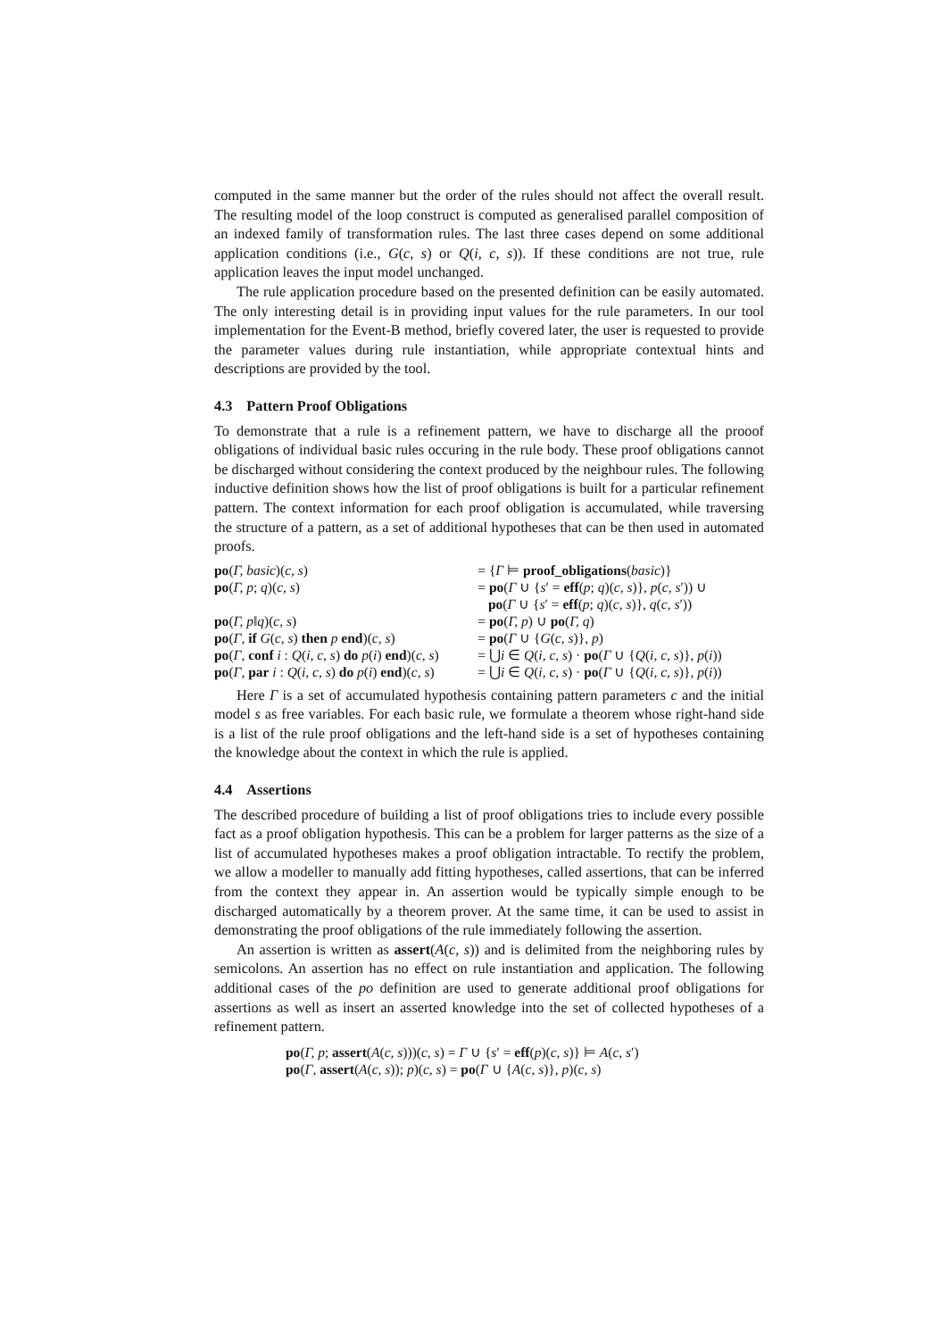computed in the same manner but the order of the rules should not affect the overall result. The resulting model of the loop construct is computed as generalised parallel composition of an indexed family of transformation rules. The last three cases depend on some additional application conditions (i.e., G(c, s) or Q(i, c, s)). If these conditions are not true, rule application leaves the input model unchanged.
The rule application procedure based on the presented definition can be easily automated. The only interesting detail is in providing input values for the rule parameters. In our tool implementation for the Event-B method, briefly covered later, the user is requested to provide the parameter values during rule instantiation, while appropriate contextual hints and descriptions are provided by the tool.
4.3 Pattern Proof Obligations
To demonstrate that a rule is a refinement pattern, we have to discharge all the prooof obligations of individual basic rules occuring in the rule body. These proof obligations cannot be discharged without considering the context produced by the neighbour rules. The following inductive definition shows how the list of proof obligations is built for a particular refinement pattern. The context information for each proof obligation is accumulated, while traversing the structure of a pattern, as a set of additional hypotheses that can be then used in automated proofs.
| po ( Γ, basic )( c, s ) | = { Γ ⊨ proof_obligations ( basic )} |
| po ( Γ, p ; q )( c, s ) | = po ( Γ ∪ { s ′ = eff ( p ; q )( c, s )}, p ( c, s ′)) ∪ |
| | po ( Γ ∪ { s ′ = eff ( p ; q )( c, s )}, q ( c, s ′)) |
| po ( Γ, p ‖ q )( c, s ) | = po ( Γ, p ) ∪ po ( Γ, q ) |
| po ( Γ , if G ( c, s ) then p end )( c, s ) | = po ( Γ ∪ { G ( c, s )}, p ) |
| po ( Γ , conf i : Q ( i, c, s ) do p ( i ) end )( c, s ) | = ⋃ i ∈ Q ( i, c, s ) · po ( Γ ∪ { Q ( i, c, s )}, p ( i )) |
| po ( Γ , par i : Q ( i, c, s ) do p ( i ) end )( c, s ) | = ⋃ i ∈ Q ( i, c, s ) · po ( Γ ∪ { Q ( i, c, s )}, p ( i )) |
Here Γ is a set of accumulated hypothesis containing pattern parameters c and the initial model s as free variables. For each basic rule, we formulate a theorem whose right-hand side is a list of the rule proof obligations and the left-hand side is a set of hypotheses containing the knowledge about the context in which the rule is applied.
4.4 Assertions
The described procedure of building a list of proof obligations tries to include every possible fact as a proof obligation hypothesis. This can be a problem for larger patterns as the size of a list of accumulated hypotheses makes a proof obligation intractable. To rectify the problem, we allow a modeller to manually add fitting hypotheses, called assertions, that can be inferred from the context they appear in. An assertion would be typically simple enough to be discharged automatically by a theorem prover. At the same time, it can be used to assist in demonstrating the proof obligations of the rule immediately following the assertion.
An assertion is written as assert(A(c, s)) and is delimited from the neighboring rules by semicolons. An assertion has no effect on rule instantiation and application. The following additional cases of the po definition are used to generate additional proof obligations for assertions as well as insert an asserted knowledge into the set of collected hypotheses of a refinement pattern.
po(Γ, p; assert(A(c, s)))(c, s) = Γ ∪ {s′ = eff(p)(c, s)} ⊨ A(c, s′)
po(Γ, assert(A(c, s)); p)(c, s) = po(Γ ∪ {A(c, s)}, p)(c, s)